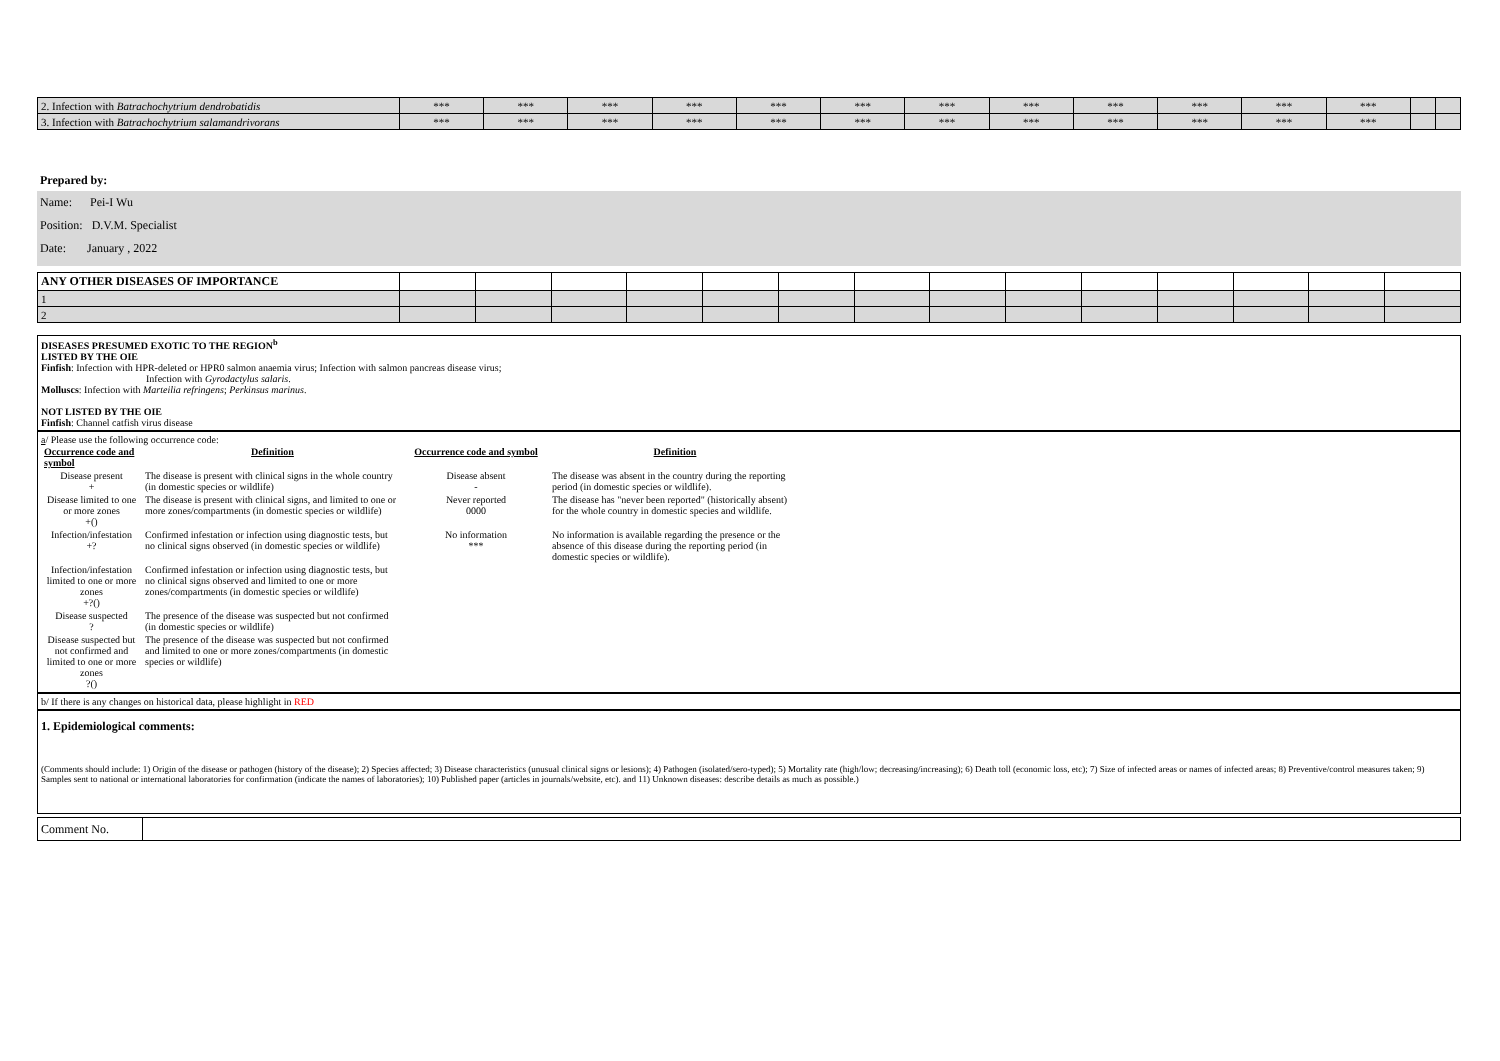| 2. Infection with Batrachochytrium dendrobatidis | *** | *** | *** | *** | *** | *** | *** | *** | *** | *** | *** | *** | | |
| 3. Infection with Batrachochytrium salamandrivorans | *** | *** | *** | *** | *** | *** | *** | *** | *** | *** | *** | *** | | |
Prepared by:
Name: Pei-I Wu
Position: D.V.M. Specialist
Date: January , 2022
| ANY OTHER DISEASES OF IMPORTANCE | | | | | | | | | | | | | | |
| 1 | | | | | | | | | | | | | | |
| 2 | | | | | | | | | | | | | | |
DISEASES PRESUMED EXOTIC TO THE REGION<sup>b</sup>
LISTED BY THE OIE
Finfish: Infection with HPR-deleted or HPR0 salmon anaemia virus; Infection with salmon pancreas disease virus;
Infection with Gyrodactylus salaris.
Molluscs: Infection with Marteilia refringens; Perkinsus marinus.
NOT LISTED BY THE OIE
Finfish: Channel catfish virus disease
a/ Please use the following occurrence code:
| Occurrence code and symbol | Definition | Occurrence code and symbol | Definition |
| Disease present + | The disease is present with clinical signs in the whole country (in domestic species or wildlife) | Disease absent - | The disease was absent in the country during the reporting period (in domestic species or wildlife). |
| Disease limited to one or more zones +() | The disease is present with clinical signs, and limited to one or more zones/compartments (in domestic species or wildlife) | Never reported 0000 | The disease has "never been reported" (historically absent) for the whole country in domestic species and wildlife. |
| Infection/infestation +? | Confirmed infestation or infection using diagnostic tests, but no clinical signs observed (in domestic species or wildlife) | No information *** | No information is available regarding the presence or the absence of this disease during the reporting period (in domestic species or wildlife). |
| Infection/infestation limited to one or more zones +?() | Confirmed infestation or infection using diagnostic tests, but no clinical signs observed and limited to one or more zones/compartments (in domestic species or wildlife) | | |
| Disease suspected ? | The presence of the disease was suspected but not confirmed (in domestic species or wildlife) | | |
| Disease suspected but not confirmed and limited to one or more zones ?() | The presence of the disease was suspected but not confirmed and limited to one or more zones/compartments (in domestic species or wildlife) | | |
b/ If there is any changes on historical data, please highlight in RED
1. Epidemiological comments:
(Comments should include: 1) Origin of the disease or pathogen (history of the disease); 2) Species affected; 3) Disease characteristics (unusual clinical signs or lesions); 4) Pathogen (isolated/sero-typed); 5) Mortality rate (high/low; decreasing/increasing); 6) Death toll (economic loss, etc); 7) Size of infected areas or names of infected areas; 8) Preventive/control measures taken; 9) Samples sent to national or international laboratories for confirmation (indicate the names of laboratories); 10) Published paper (articles in journals/website, etc). and 11) Unknown diseases: describe details as much as possible.)
| Comment No. | |